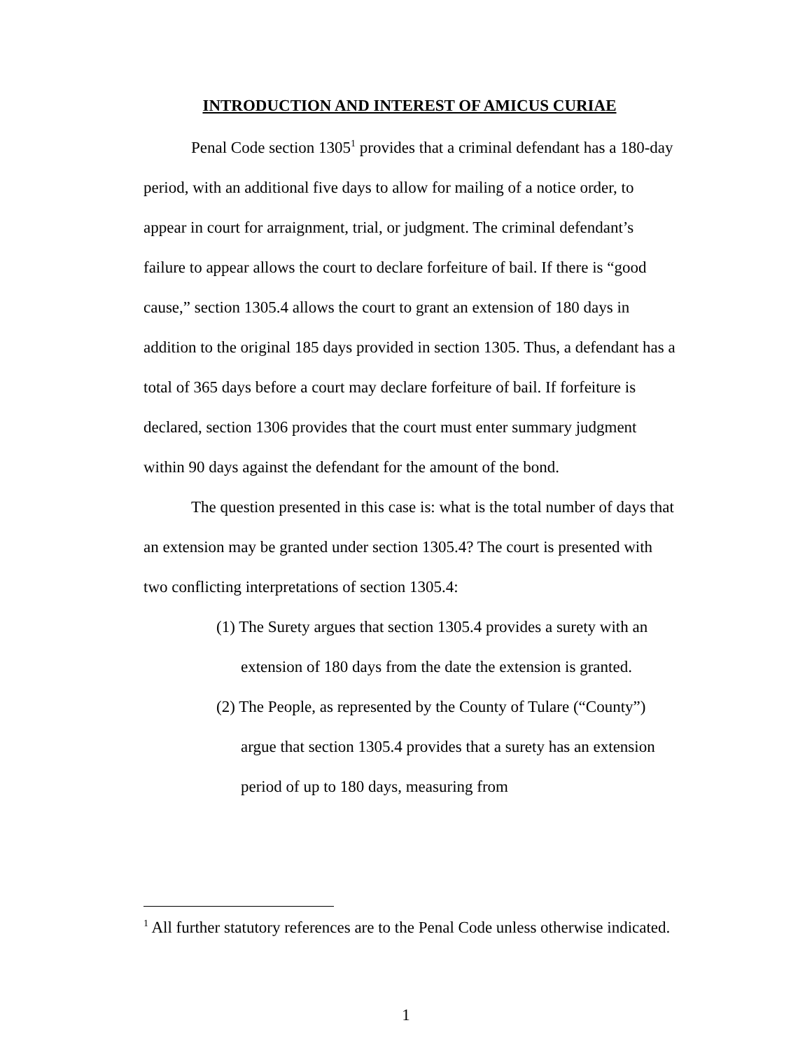INTRODUCTION AND INTEREST OF AMICUS CURIAE
Penal Code section 1305<sup>1</sup> provides that a criminal defendant has a 180-day period, with an additional five days to allow for mailing of a notice order, to appear in court for arraignment, trial, or judgment. The criminal defendant’s failure to appear allows the court to declare forfeiture of bail. If there is “good cause,” section 1305.4 allows the court to grant an extension of 180 days in addition to the original 185 days provided in section 1305. Thus, a defendant has a total of 365 days before a court may declare forfeiture of bail. If forfeiture is declared, section 1306 provides that the court must enter summary judgment within 90 days against the defendant for the amount of the bond.
The question presented in this case is: what is the total number of days that an extension may be granted under section 1305.4? The court is presented with two conflicting interpretations of section 1305.4:
(1) The Surety argues that section 1305.4 provides a surety with an extension of 180 days from the date the extension is granted.
(2) The People, as represented by the County of Tulare (“County”) argue that section 1305.4 provides that a surety has an extension period of up to 180 days, measuring from
<sup>1</sup> All further statutory references are to the Penal Code unless otherwise indicated.
1